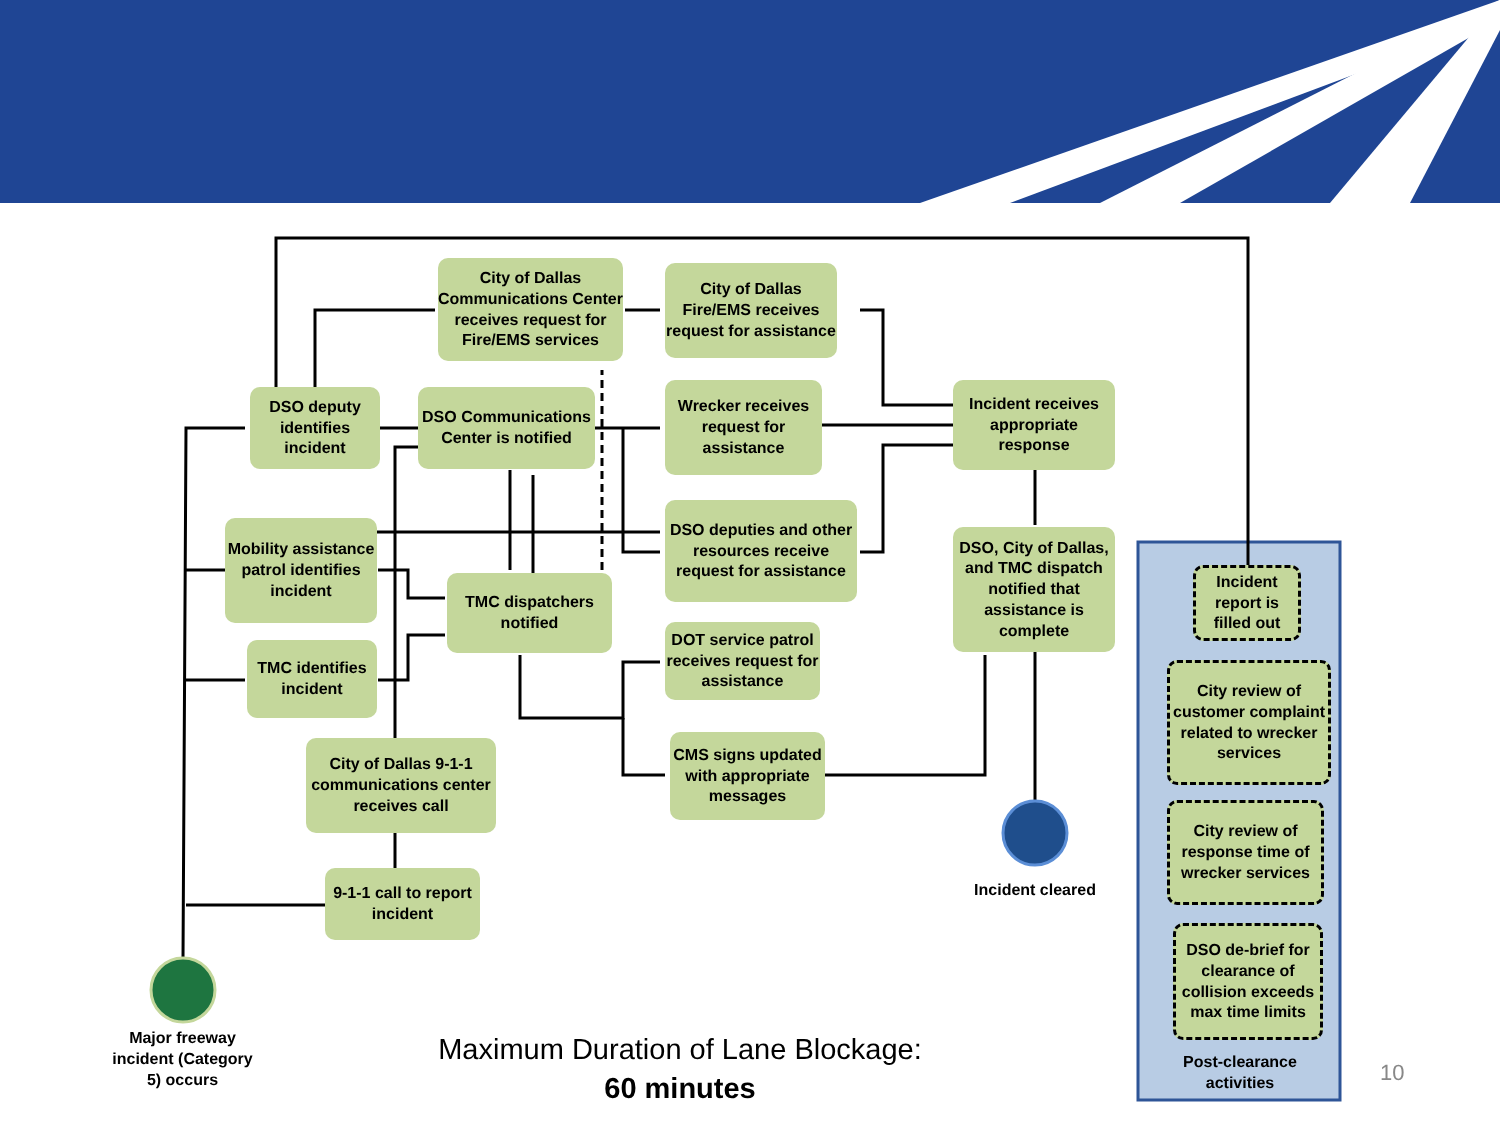City of Dallas Communications Center receives request for Fire/EMS services
City of Dallas Fire/EMS receives request for assistance
DSO deputy identifies incident
DSO Communications Center is notified
Wrecker receives request for assistance
Incident receives appropriate response
Mobility assistance patrol identifies incident
DSO deputies and other resources receive request for assistance
DSO, City of Dallas, and TMC dispatch notified that assistance is complete
TMC dispatchers notified
TMC identifies incident
DOT service patrol receives request for assistance
City of Dallas 9-1-1 communications center receives call
CMS signs updated with appropriate messages
9-1-1 call to report incident
Incident cleared
Major freeway incident (Category 5) occurs
Incident report is filled out
City review of customer complaint related to wrecker services
City review of response time of wrecker services
DSO de-brief for clearance of collision exceeds max time limits
Post-clearance activities
Maximum Duration of Lane Blockage:
60 minutes
10